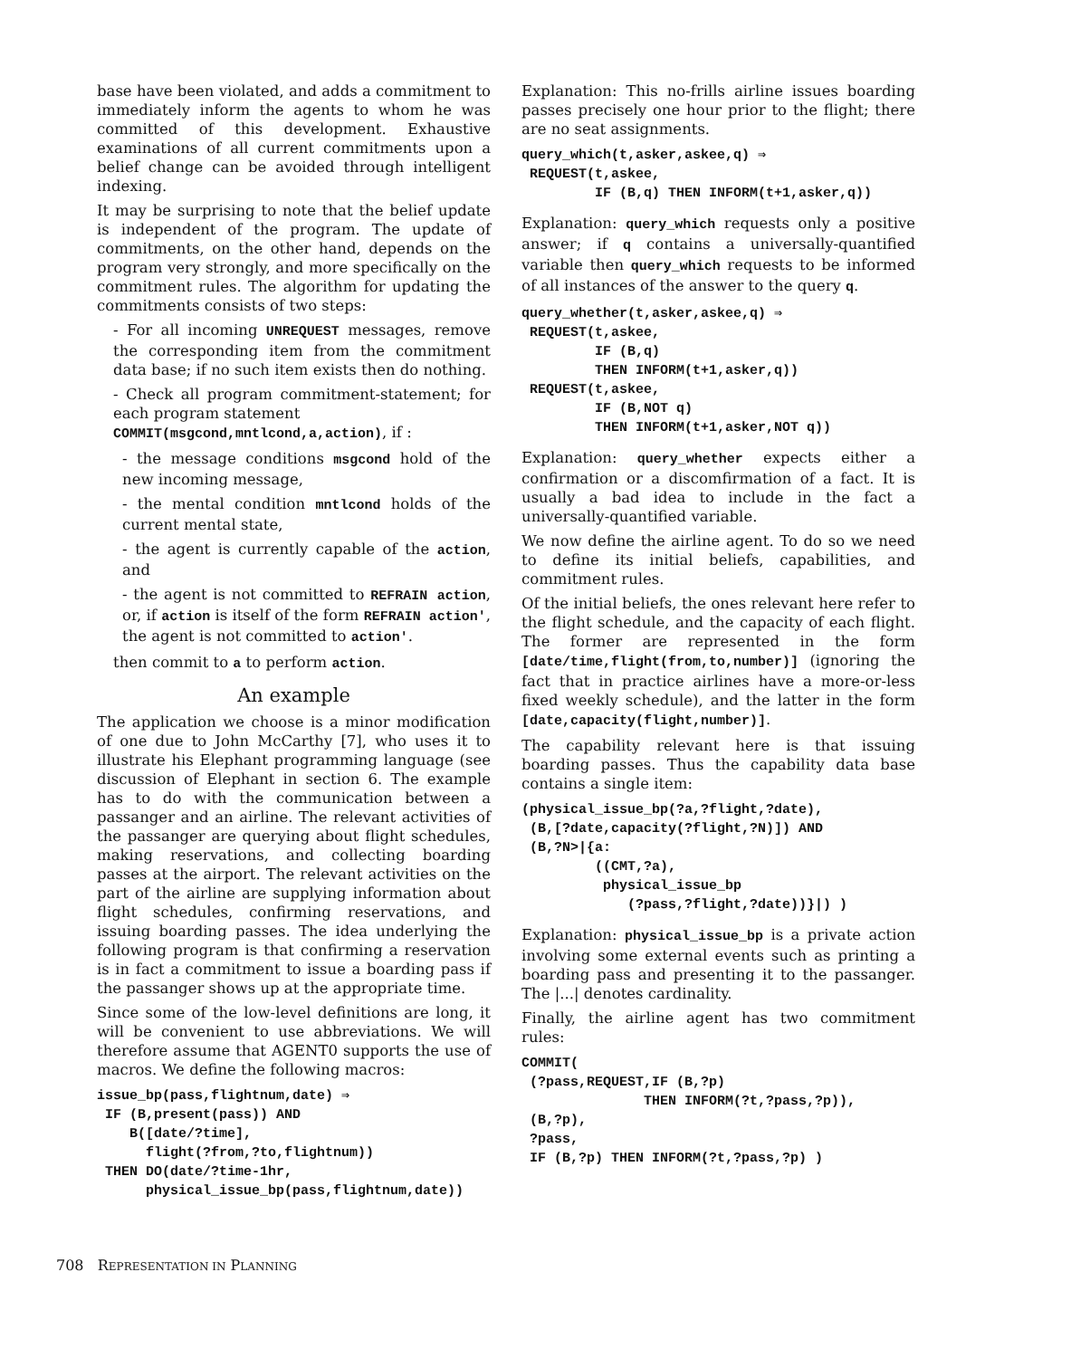base have been violated, and adds a commitment to immediately inform the agents to whom he was committed of this development. Exhaustive examinations of all current commitments upon a belief change can be avoided through intelligent indexing.
It may be surprising to note that the belief update is independent of the program. The update of commitments, on the other hand, depends on the program very strongly, and more specifically on the commitment rules. The algorithm for updating the commitments consists of two steps:
- For all incoming UNREQUEST messages, remove the corresponding item from the commitment data base; if no such item exists then do nothing.
- Check all program commitment-statement; for each program statement
COMMIT(msgcond,mntlcond,a,action), if :
- the message conditions msgcond hold of the new incoming message,
- the mental condition mntlcond holds of the current mental state,
- the agent is currently capable of the action, and
- the agent is not committed to REFRAIN action, or, if action is itself of the form REFRAIN action', the agent is not committed to action'.
then commit to a to perform action.
An example
The application we choose is a minor modification of one due to John McCarthy [7], who uses it to illustrate his Elephant programming language (see discussion of Elephant in section 6. The example has to do with the communication between a passanger and an airline. The relevant activities of the passanger are querying about flight schedules, making reservations, and collecting boarding passes at the airport. The relevant activities on the part of the airline are supplying information about flight schedules, confirming reservations, and issuing boarding passes. The idea underlying the following program is that confirming a reservation is in fact a commitment to issue a boarding pass if the passanger shows up at the appropriate time.
Since some of the low-level definitions are long, it will be convenient to use abbreviations. We will therefore assume that AGENT0 supports the use of macros. We define the following macros:
issue_bp(pass,flightnum,date) ⇒
 IF (B,present(pass)) AND
    B([date/?time],
      flight(?from,?to,flightnum))
 THEN DO(date/?time-1hr,
      physical_issue_bp(pass,flightnum,date))
Explanation: This no-frills airline issues boarding passes precisely one hour prior to the flight; there are no seat assignments.
query_which(t,asker,askee,q) ⇒
 REQUEST(t,askee,
         IF (B,q) THEN INFORM(t+1,asker,q))
Explanation: query_which requests only a positive answer; if q contains a universally-quantified variable then query_which requests to be informed of all instances of the answer to the query q.
query_whether(t,asker,askee,q) ⇒
 REQUEST(t,askee,
         IF (B,q)
         THEN INFORM(t+1,asker,q))
 REQUEST(t,askee,
         IF (B,NOT q)
         THEN INFORM(t+1,asker,NOT q))
Explanation: query_whether expects either a confirmation or a discomfirmation of a fact. It is usually a bad idea to include in the fact a universally-quantified variable.
We now define the airline agent. To do so we need to define its initial beliefs, capabilities, and commitment rules.
Of the initial beliefs, the ones relevant here refer to the flight schedule, and the capacity of each flight. The former are represented in the form [date/time,flight(from,to,number)] (ignoring the fact that in practice airlines have a more-or-less fixed weekly schedule), and the latter in the form [date,capacity(flight,number)].
The capability relevant here is that issuing boarding passes. Thus the capability data base contains a single item:
(physical_issue_bp(?a,?flight,?date),
 (B,[?date,capacity(?flight,?N)]) AND
 (B,?N>|{a:
         ((CMT,?a),
          physical_issue_bp
             (?pass,?flight,?date))}|) )
Explanation: physical_issue_bp is a private action involving some external events such as printing a boarding pass and presenting it to the passanger. The |...| denotes cardinality.
Finally, the airline agent has two commitment rules:
COMMIT(
 (?pass,REQUEST,IF (B,?p)
               THEN INFORM(?t,?pass,?p)),
 (B,?p),
 ?pass,
 IF (B,?p) THEN INFORM(?t,?pass,?p) )
708 REPRESENTATION IN PLANNING